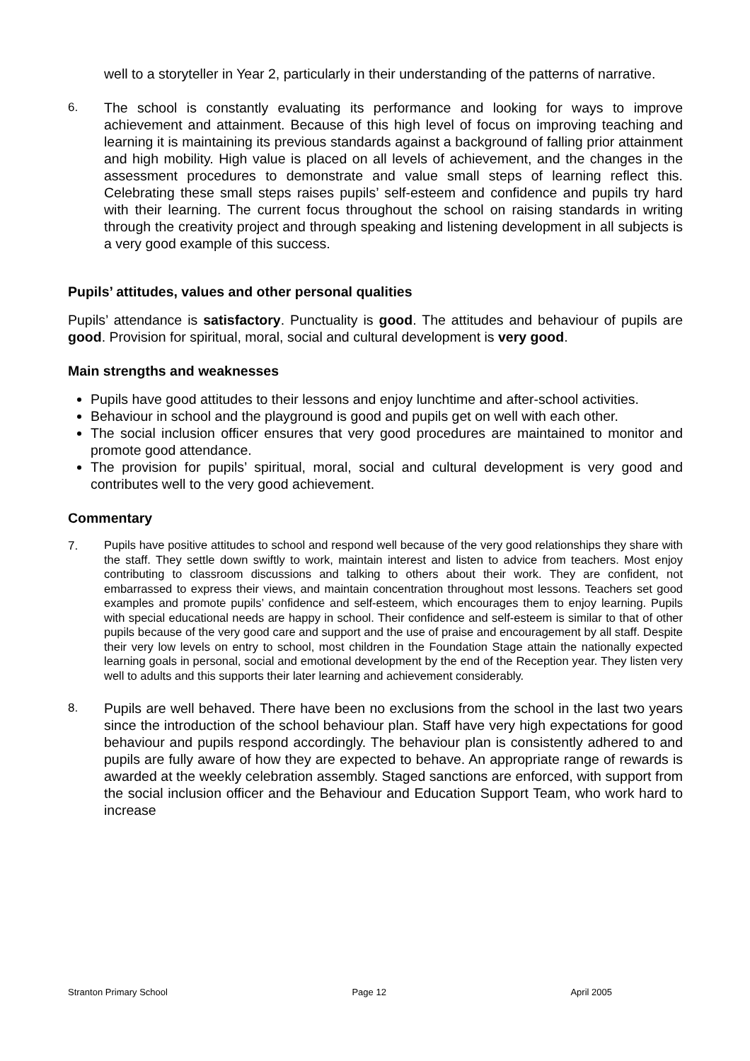well to a storyteller in Year 2, particularly in their understanding of the patterns of narrative.
6. The school is constantly evaluating its performance and looking for ways to improve achievement and attainment. Because of this high level of focus on improving teaching and learning it is maintaining its previous standards against a background of falling prior attainment and high mobility. High value is placed on all levels of achievement, and the changes in the assessment procedures to demonstrate and value small steps of learning reflect this. Celebrating these small steps raises pupils’ self-esteem and confidence and pupils try hard with their learning. The current focus throughout the school on raising standards in writing through the creativity project and through speaking and listening development in all subjects is a very good example of this success.
Pupils’ attitudes, values and other personal qualities
Pupils’ attendance is satisfactory. Punctuality is good. The attitudes and behaviour of pupils are good. Provision for spiritual, moral, social and cultural development is very good.
Main strengths and weaknesses
Pupils have good attitudes to their lessons and enjoy lunchtime and after-school activities.
Behaviour in school and the playground is good and pupils get on well with each other.
The social inclusion officer ensures that very good procedures are maintained to monitor and promote good attendance.
The provision for pupils’ spiritual, moral, social and cultural development is very good and contributes well to the very good achievement.
Commentary
7.
Pupils have positive attitudes to school and respond well because of the very good relationships they share with the staff. They settle down swiftly to work, maintain interest and listen to advice from teachers. Most enjoy contributing to classroom discussions and talking to others about their work. They are confident, not embarrassed to express their views, and maintain concentration throughout most lessons. Teachers set good examples and promote pupils’ confidence and self-esteem, which encourages them to enjoy learning. Pupils with special educational needs are happy in school. Their confidence and self-esteem is similar to that of other pupils because of the very good care and support and the use of praise and encouragement by all staff. Despite their very low levels on entry to school, most children in the Foundation Stage attain the nationally expected learning goals in personal, social and emotional development by the end of the Reception year. They listen very well to adults and this supports their later learning and achievement considerably.
8. Pupils are well behaved. There have been no exclusions from the school in the last two years since the introduction of the school behaviour plan. Staff have very high expectations for good behaviour and pupils respond accordingly. The behaviour plan is consistently adhered to and pupils are fully aware of how they are expected to behave. An appropriate range of rewards is awarded at the weekly celebration assembly. Staged sanctions are enforced, with support from the social inclusion officer and the Behaviour and Education Support Team, who work hard to increase
Stranton Primary School Page 12 April 2005